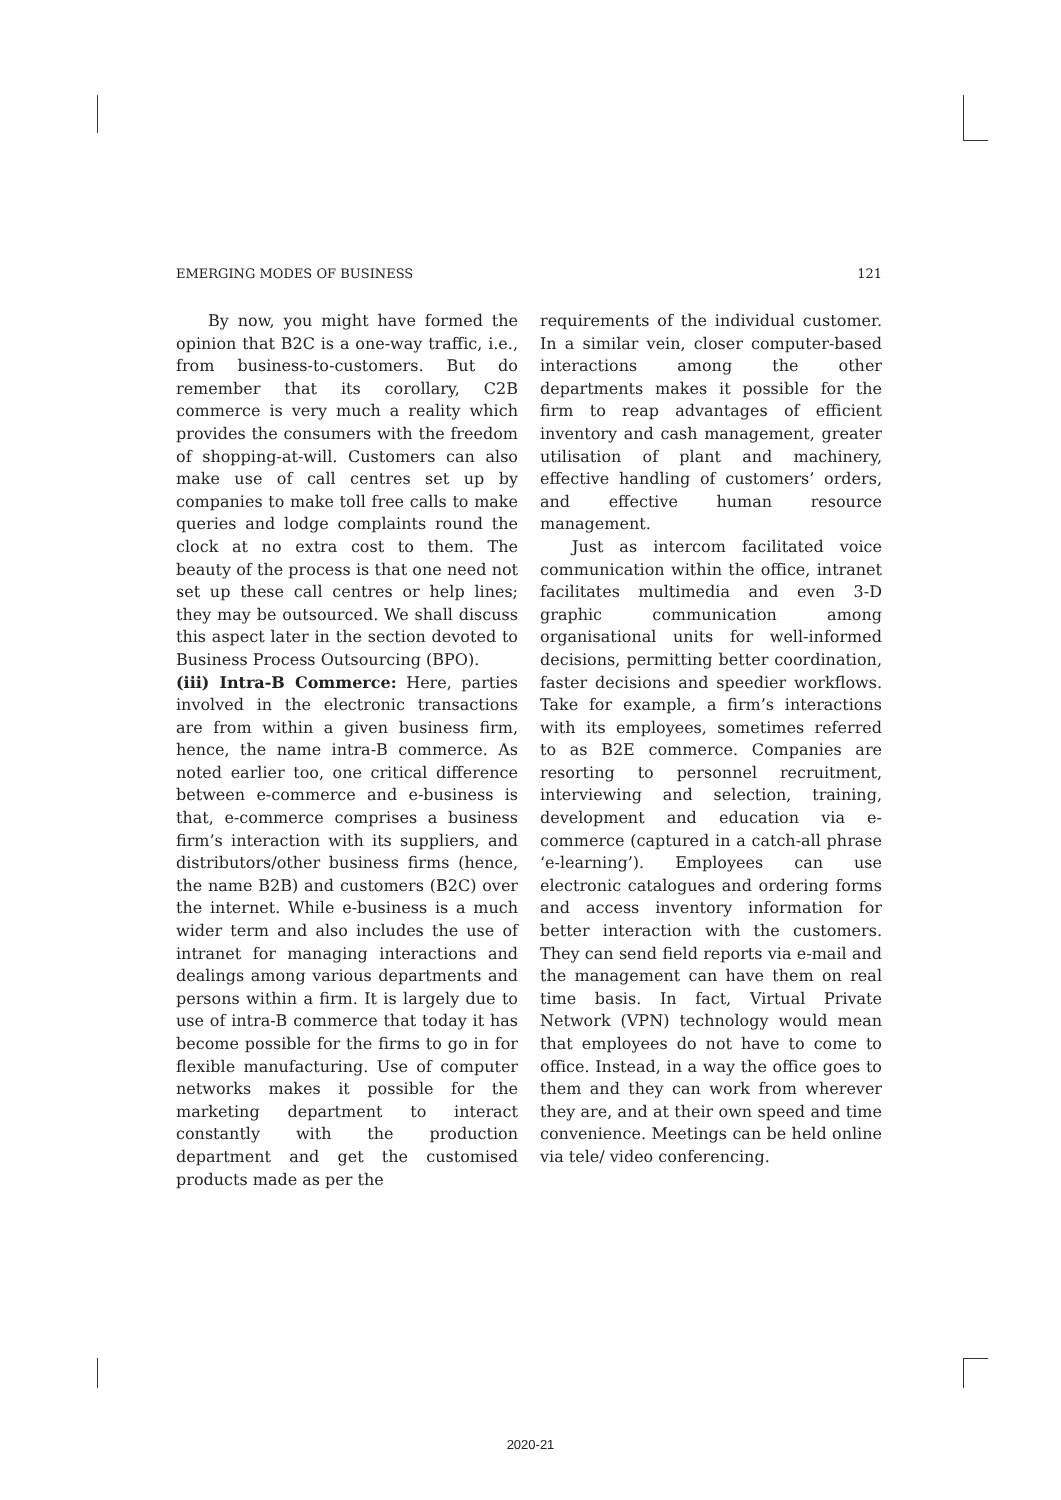EMERGING MODES OF BUSINESS 121
By now, you might have formed the opinion that B2C is a one-way traffic, i.e., from business-to-customers. But do remember that its corollary, C2B commerce is very much a reality which provides the consumers with the freedom of shopping-at-will. Customers can also make use of call centres set up by companies to make toll free calls to make queries and lodge complaints round the clock at no extra cost to them. The beauty of the process is that one need not set up these call centres or help lines; they may be outsourced. We shall discuss this aspect later in the section devoted to Business Process Outsourcing (BPO).
(iii) Intra-B Commerce: Here, parties involved in the electronic transactions are from within a given business firm, hence, the name intra-B commerce. As noted earlier too, one critical difference between e-commerce and e-business is that, e-commerce comprises a business firm’s interaction with its suppliers, and distributors/other business firms (hence, the name B2B) and customers (B2C) over the internet. While e-business is a much wider term and also includes the use of intranet for managing interactions and dealings among various departments and persons within a firm. It is largely due to use of intra-B commerce that today it has become possible for the firms to go in for flexible manufacturing. Use of computer networks makes it possible for the marketing department to interact constantly with the production department and get the customised products made as per the
requirements of the individual customer. In a similar vein, closer computer-based interactions among the other departments makes it possible for the firm to reap advantages of efficient inventory and cash management, greater utilisation of plant and machinery, effective handling of customers’ orders, and effective human resource management.
Just as intercom facilitated voice communication within the office, intranet facilitates multimedia and even 3-D graphic communication among organisational units for well-informed decisions, permitting better coordination, faster decisions and speedier workflows. Take for example, a firm’s interactions with its employees, sometimes referred to as B2E commerce. Companies are resorting to personnel recruitment, interviewing and selection, training, development and education via e-commerce (captured in a catch-all phrase ‘e-learning’). Employees can use electronic catalogues and ordering forms and access inventory information for better interaction with the customers. They can send field reports via e-mail and the management can have them on real time basis. In fact, Virtual Private Network (VPN) technology would mean that employees do not have to come to office. Instead, in a way the office goes to them and they can work from wherever they are, and at their own speed and time convenience. Meetings can be held online via tele/ video conferencing.
2020-21